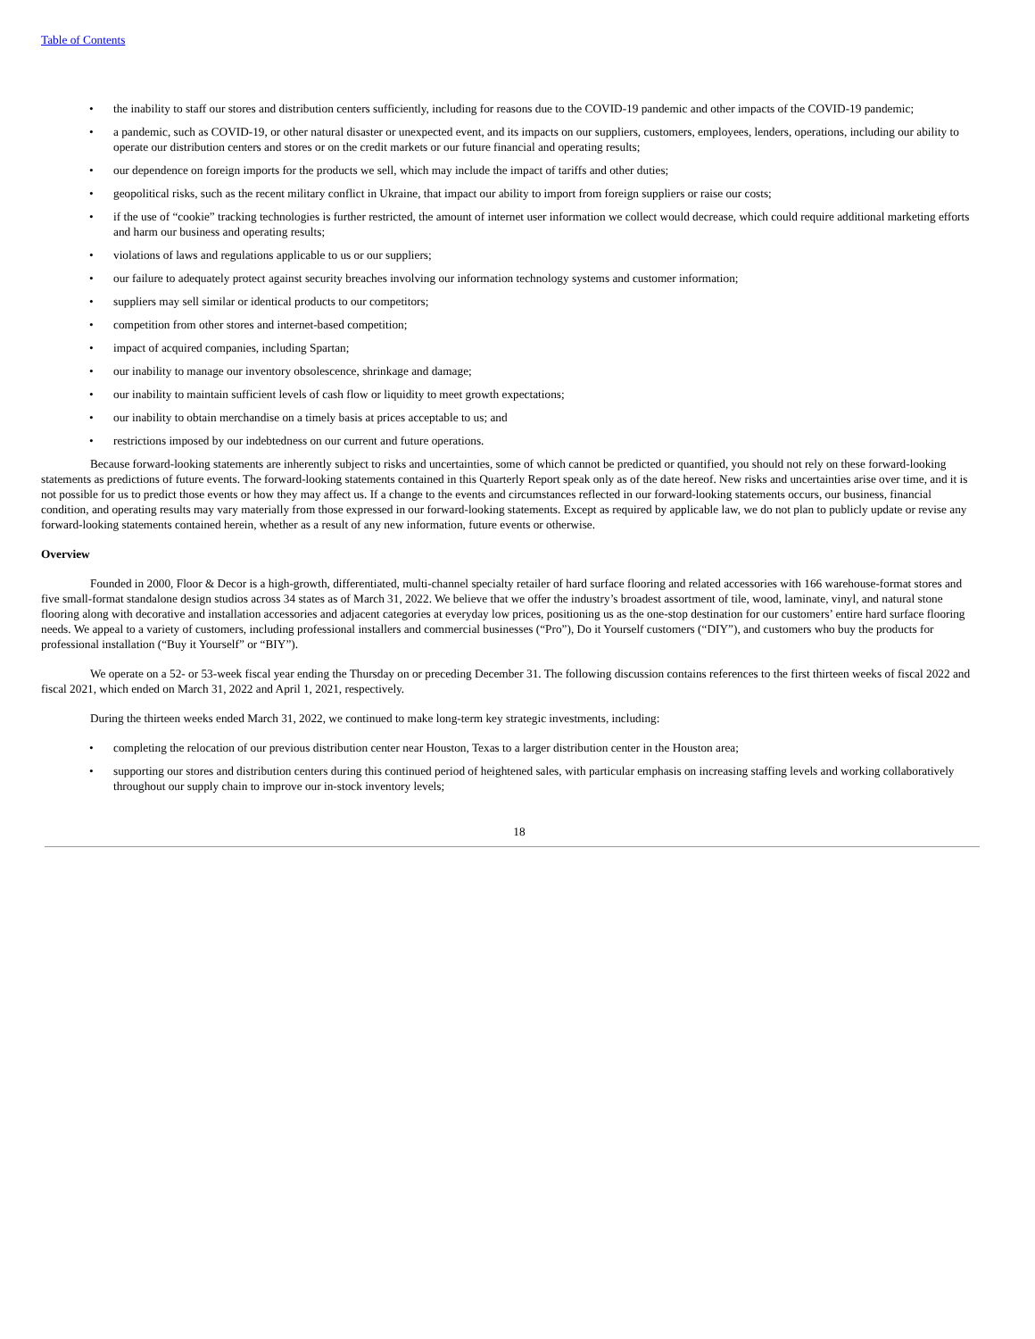Table of Contents
• the inability to staff our stores and distribution centers sufficiently, including for reasons due to the COVID-19 pandemic and other impacts of the COVID-19 pandemic;
• a pandemic, such as COVID-19, or other natural disaster or unexpected event, and its impacts on our suppliers, customers, employees, lenders, operations, including our ability to operate our distribution centers and stores or on the credit markets or our future financial and operating results;
• our dependence on foreign imports for the products we sell, which may include the impact of tariffs and other duties;
• geopolitical risks, such as the recent military conflict in Ukraine, that impact our ability to import from foreign suppliers or raise our costs;
• if the use of “cookie” tracking technologies is further restricted, the amount of internet user information we collect would decrease, which could require additional marketing efforts and harm our business and operating results;
• violations of laws and regulations applicable to us or our suppliers;
• our failure to adequately protect against security breaches involving our information technology systems and customer information;
• suppliers may sell similar or identical products to our competitors;
• competition from other stores and internet-based competition;
• impact of acquired companies, including Spartan;
• our inability to manage our inventory obsolescence, shrinkage and damage;
• our inability to maintain sufficient levels of cash flow or liquidity to meet growth expectations;
• our inability to obtain merchandise on a timely basis at prices acceptable to us; and
• restrictions imposed by our indebtedness on our current and future operations.
Because forward-looking statements are inherently subject to risks and uncertainties, some of which cannot be predicted or quantified, you should not rely on these forward-looking statements as predictions of future events. The forward-looking statements contained in this Quarterly Report speak only as of the date hereof. New risks and uncertainties arise over time, and it is not possible for us to predict those events or how they may affect us. If a change to the events and circumstances reflected in our forward-looking statements occurs, our business, financial condition, and operating results may vary materially from those expressed in our forward-looking statements. Except as required by applicable law, we do not plan to publicly update or revise any forward-looking statements contained herein, whether as a result of any new information, future events or otherwise.
Overview
Founded in 2000, Floor & Decor is a high-growth, differentiated, multi-channel specialty retailer of hard surface flooring and related accessories with 166 warehouse-format stores and five small-format standalone design studios across 34 states as of March 31, 2022. We believe that we offer the industry’s broadest assortment of tile, wood, laminate, vinyl, and natural stone flooring along with decorative and installation accessories and adjacent categories at everyday low prices, positioning us as the one-stop destination for our customers’ entire hard surface flooring needs. We appeal to a variety of customers, including professional installers and commercial businesses (“Pro”), Do it Yourself customers (“DIY”), and customers who buy the products for professional installation (“Buy it Yourself” or “BIY”).
We operate on a 52- or 53-week fiscal year ending the Thursday on or preceding December 31. The following discussion contains references to the first thirteen weeks of fiscal 2022 and fiscal 2021, which ended on March 31, 2022 and April 1, 2021, respectively.
During the thirteen weeks ended March 31, 2022, we continued to make long-term key strategic investments, including:
• completing the relocation of our previous distribution center near Houston, Texas to a larger distribution center in the Houston area;
• supporting our stores and distribution centers during this continued period of heightened sales, with particular emphasis on increasing staffing levels and working collaboratively throughout our supply chain to improve our in-stock inventory levels;
18